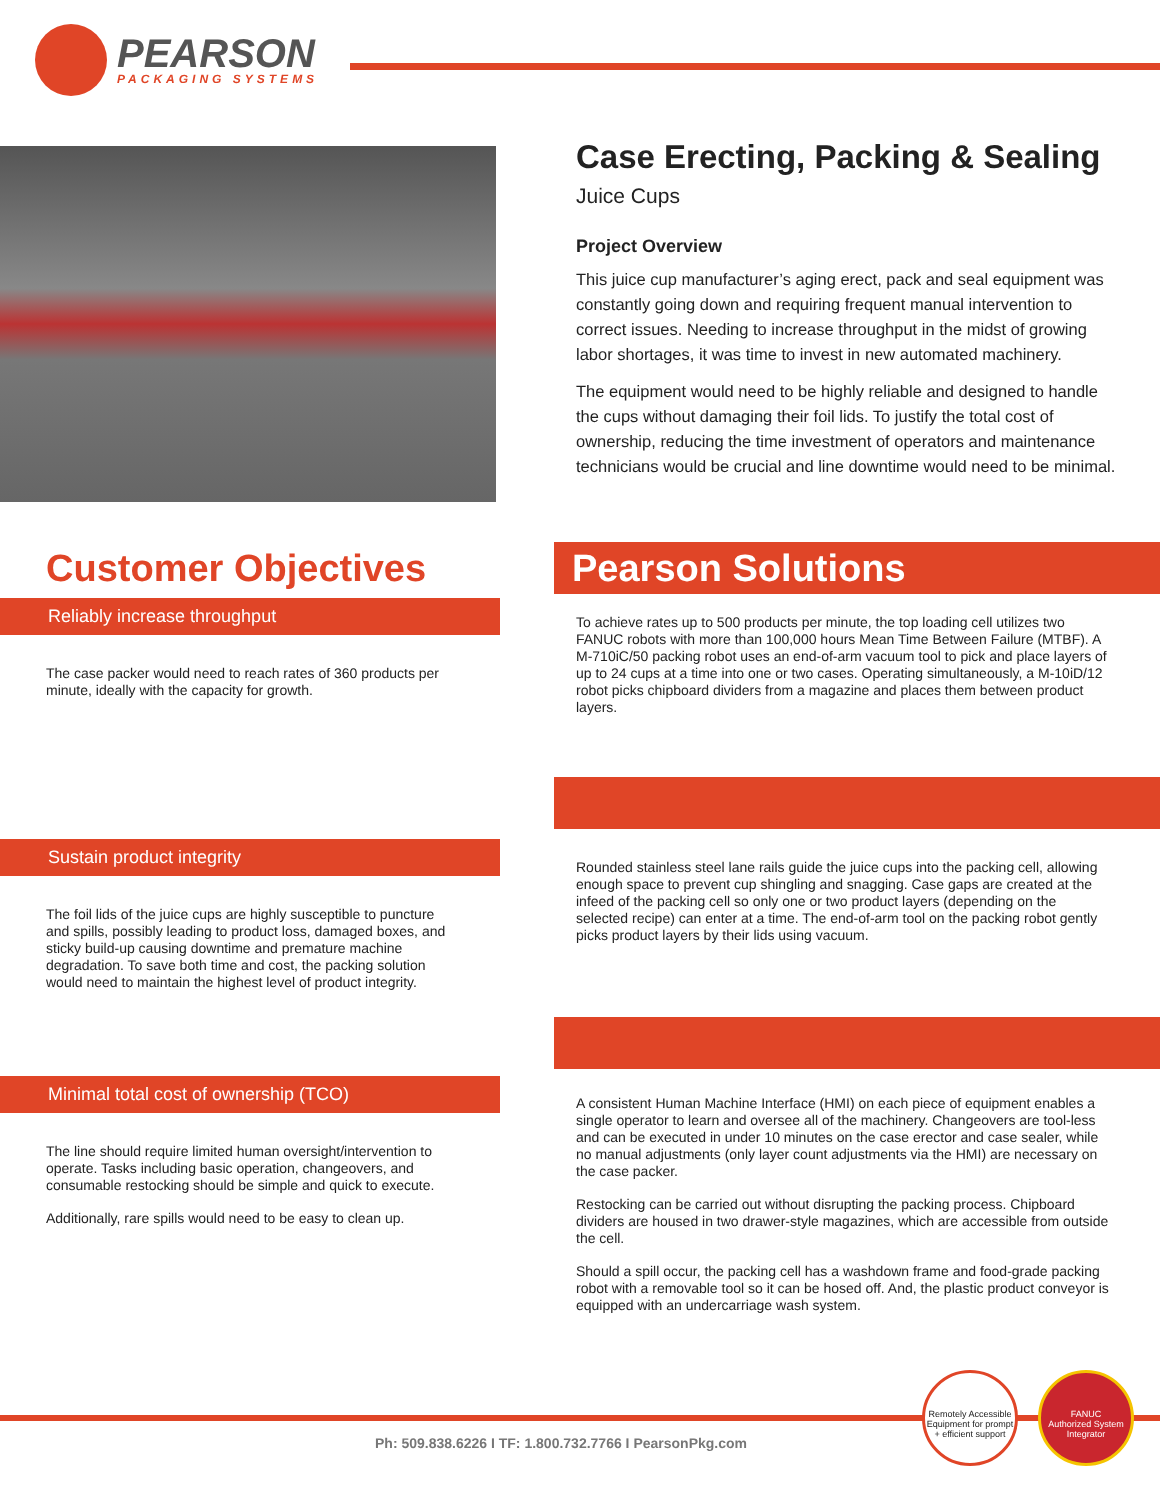PEARSON
PACKAGING SYSTEMS
Case Erecting, Packing & Sealing
Juice Cups
Project Overview
This juice cup manufacturer’s aging erect, pack and seal equipment was constantly going down and requiring frequent manual intervention to correct issues. Needing to increase throughput in the midst of growing labor shortages, it was time to invest in new automated machinery.
The equipment would need to be highly reliable and designed to handle the cups without damaging their foil lids. To justify the total cost of ownership, reducing the time investment of operators and maintenance technicians would be crucial and line downtime would need to be minimal.
Customer Objectives
Reliably increase throughput
The case packer would need to reach rates of 360 products per minute, ideally with the capacity for growth.
Pearson Solutions
To achieve rates up to 500 products per minute, the top loading cell utilizes two FANUC robots with more than 100,000 hours Mean Time Between Failure (MTBF). A M-710iC/50 packing robot uses an end-of-arm vacuum tool to pick and place layers of up to 24 cups at a time into one or two cases. Operating simultaneously, a M-10iD/12 robot picks chipboard dividers from a magazine and places them between product layers.
Sustain product integrity
The foil lids of the juice cups are highly susceptible to puncture and spills, possibly leading to product loss, damaged boxes, and sticky build-up causing downtime and premature machine degradation. To save both time and cost, the packing solution would need to maintain the highest level of product integrity.
Rounded stainless steel lane rails guide the juice cups into the packing cell, allowing enough space to prevent cup shingling and snagging. Case gaps are created at the infeed of the packing cell so only one or two product layers (depending on the selected recipe) can enter at a time. The end-of-arm tool on the packing robot gently picks product layers by their lids using vacuum.
Minimal total cost of ownership (TCO)
The line should require limited human oversight/intervention to operate. Tasks including basic operation, changeovers, and consumable restocking should be simple and quick to execute.
Additionally, rare spills would need to be easy to clean up.
A consistent Human Machine Interface (HMI) on each piece of equipment enables a single operator to learn and oversee all of the machinery. Changeovers are tool-less and can be executed in under 10 minutes on the case erector and case sealer, while no manual adjustments (only layer count adjustments via the HMI) are necessary on the case packer.
Restocking can be carried out without disrupting the packing process. Chipboard dividers are housed in two drawer-style magazines, which are accessible from outside the cell.
Should a spill occur, the packing cell has a washdown frame and food-grade packing robot with a removable tool so it can be hosed off. And, the plastic product conveyor is equipped with an undercarriage wash system.
Ph: 509.838.6226 I TF: 1.800.732.7766 I PearsonPkg.com
Remotely Accessible Equipment for prompt + efficient support
FANUC
Authorized System Integrator